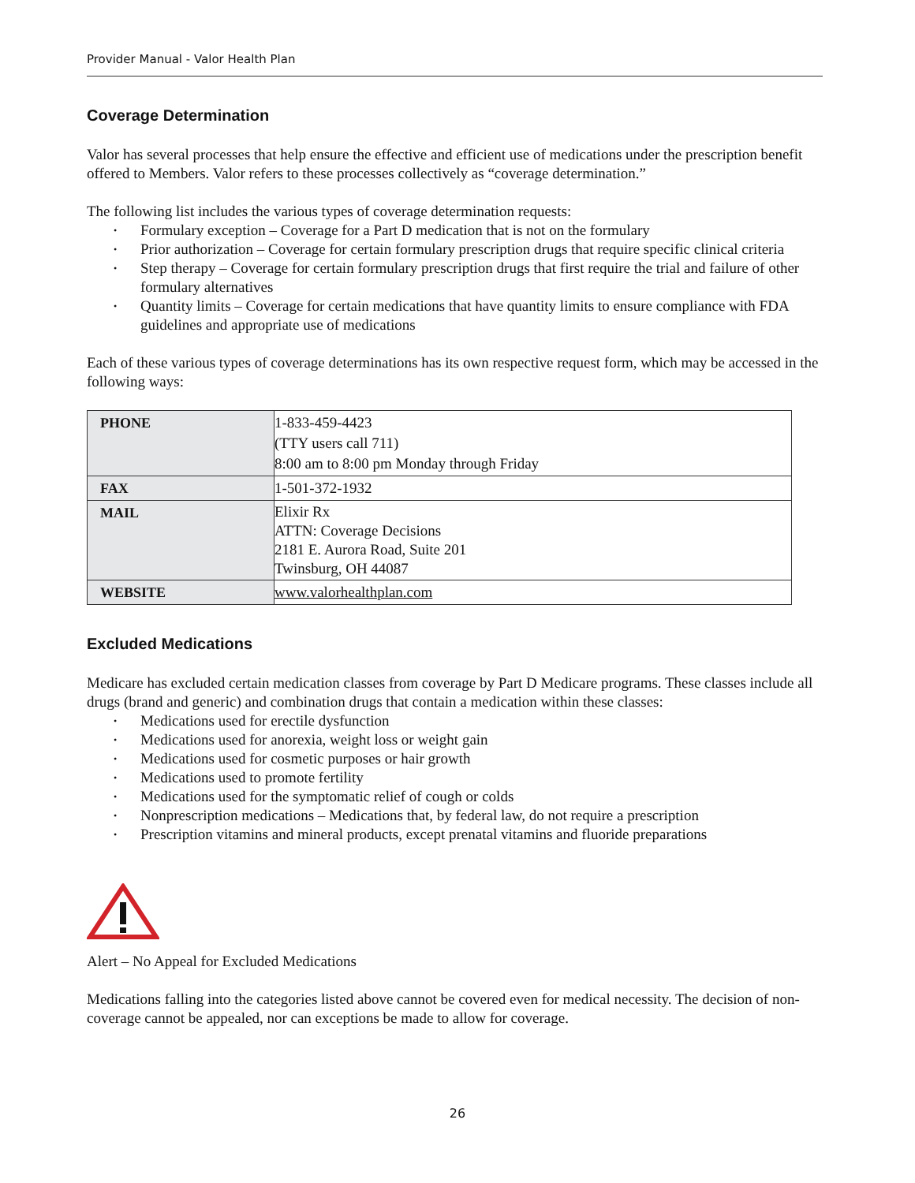Provider Manual - Valor Health Plan
Coverage Determination
Valor has several processes that help ensure the effective and efficient use of medications under the prescription benefit offered to Members. Valor refers to these processes collectively as “coverage determination.”
The following list includes the various types of coverage determination requests:
• Formulary exception – Coverage for a Part D medication that is not on the formulary
• Prior authorization – Coverage for certain formulary prescription drugs that require specific clinical criteria
• Step therapy – Coverage for certain formulary prescription drugs that first require the trial and failure of other formulary alternatives
• Quantity limits – Coverage for certain medications that have quantity limits to ensure compliance with FDA guidelines and appropriate use of medications
Each of these various types of coverage determinations has its own respective request form, which may be accessed in the following ways:
| PHONE | 1-833-459-4423 (TTY users call 711) 8:00 am to 8:00 pm Monday through Friday |
| FAX | 1-501-372-1932 |
| MAIL | Elixir Rx ATTN: Coverage Decisions 2181 E. Aurora Road, Suite 201 Twinsburg, OH 44087 |
| WEBSITE | www.valorhealthplan.com |
Excluded Medications
Medicare has excluded certain medication classes from coverage by Part D Medicare programs. These classes include all drugs (brand and generic) and combination drugs that contain a medication within these classes:
• Medications used for erectile dysfunction
• Medications used for anorexia, weight loss or weight gain
• Medications used for cosmetic purposes or hair growth
• Medications used to promote fertility
• Medications used for the symptomatic relief of cough or colds
• Nonprescription medications – Medications that, by federal law, do not require a prescription
• Prescription vitamins and mineral products, except prenatal vitamins and fluoride preparations
Alert – No Appeal for Excluded Medications
Medications falling into the categories listed above cannot be covered even for medical necessity. The decision of non-coverage cannot be appealed, nor can exceptions be made to allow for coverage.
26